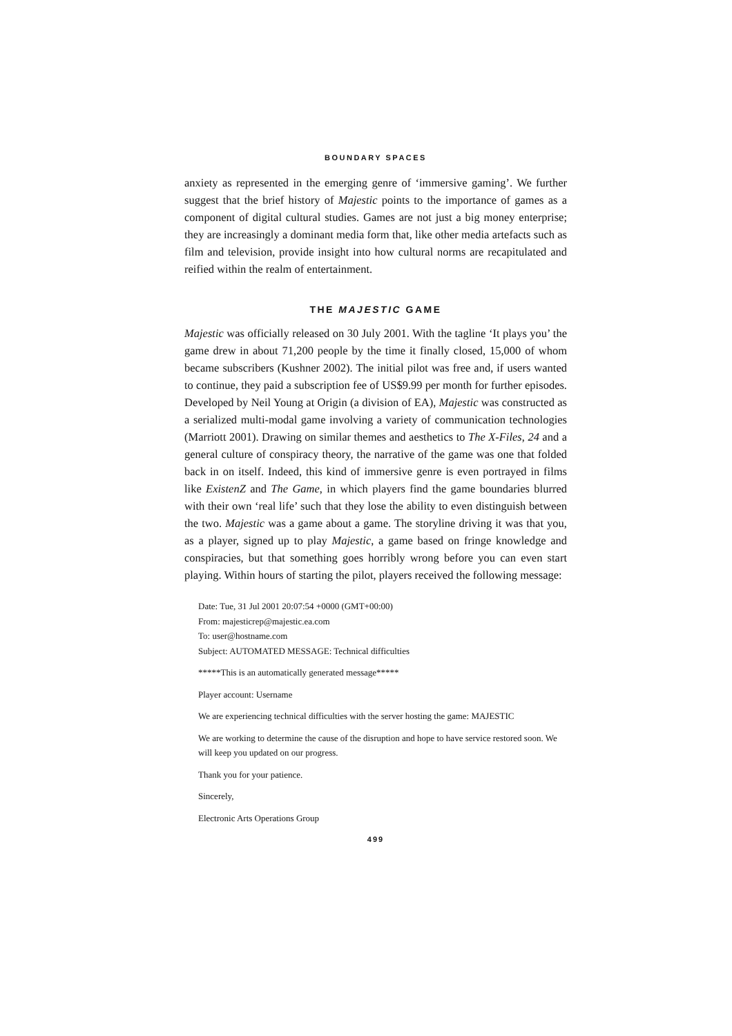BOUNDARY SPACES
anxiety as represented in the emerging genre of ‘immersive gaming’. We further suggest that the brief history of Majestic points to the importance of games as a component of digital cultural studies. Games are not just a big money enterprise; they are increasingly a dominant media form that, like other media artefacts such as film and television, provide insight into how cultural norms are recapitulated and reified within the realm of entertainment.
THE MAJESTIC GAME
Majestic was officially released on 30 July 2001. With the tagline ‘It plays you’ the game drew in about 71,200 people by the time it finally closed, 15,000 of whom became subscribers (Kushner 2002). The initial pilot was free and, if users wanted to continue, they paid a subscription fee of US$9.99 per month for further episodes. Developed by Neil Young at Origin (a division of EA), Majestic was constructed as a serialized multi-modal game involving a variety of communication technologies (Marriott 2001). Drawing on similar themes and aesthetics to The X-Files, 24 and a general culture of conspiracy theory, the narrative of the game was one that folded back in on itself. Indeed, this kind of immersive genre is even portrayed in films like ExistenZ and The Game, in which players find the game boundaries blurred with their own ‘real life’ such that they lose the ability to even distinguish between the two. Majestic was a game about a game. The storyline driving it was that you, as a player, signed up to play Majestic, a game based on fringe knowledge and conspiracies, but that something goes horribly wrong before you can even start playing. Within hours of starting the pilot, players received the following message:
Date: Tue, 31 Jul 2001 20:07:54 +0000 (GMT+00:00)
From: majesticrep@majestic.ea.com
To: user@hostname.com
Subject: AUTOMATED MESSAGE: Technical difficulties
*****This is an automatically generated message*****
Player account: Username
We are experiencing technical difficulties with the server hosting the game: MAJESTIC
We are working to determine the cause of the disruption and hope to have service restored soon. We will keep you updated on our progress.
Thank you for your patience.
Sincerely,
Electronic Arts Operations Group
499